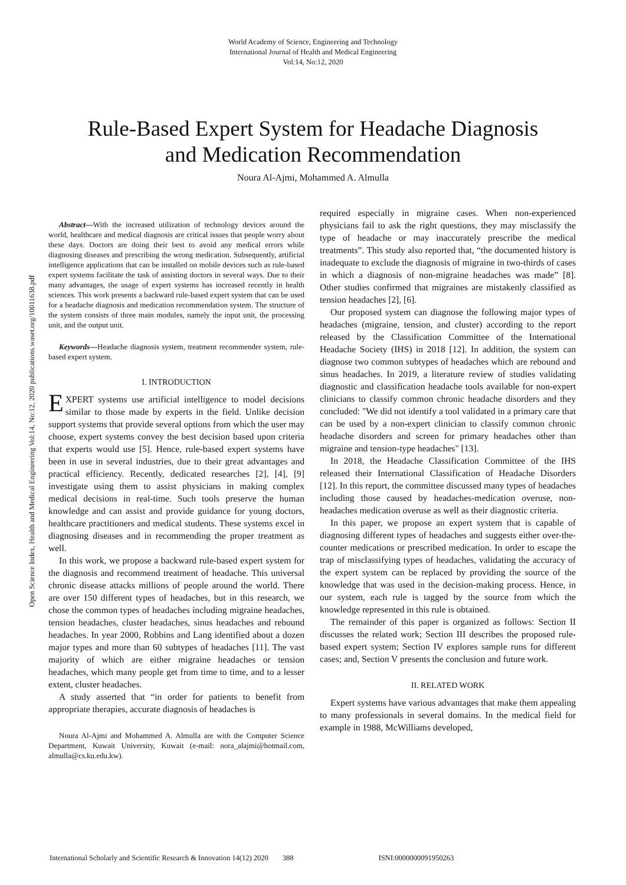World Academy of Science, Engineering and Technology
International Journal of Health and Medical Engineering
Vol:14, No:12, 2020
Rule-Based Expert System for Headache Diagnosis
and Medication Recommendation
Noura Al-Ajmi, Mohammed A. Almulla
Open Science Index, Health and Medical Engineering Vol:14, No:12, 2020 publications.waset.org/10011638.pdf
Abstract—With the increased utilization of technology devices around the world, healthcare and medical diagnosis are critical issues that people worry about these days. Doctors are doing their best to avoid any medical errors while diagnosing diseases and prescribing the wrong medication. Subsequently, artificial intelligence applications that can be installed on mobile devices such as rule-based expert systems facilitate the task of assisting doctors in several ways. Due to their many advantages, the usage of expert systems has increased recently in health sciences. This work presents a backward rule-based expert system that can be used for a headache diagnosis and medication recommendation system. The structure of the system consists of three main modules, namely the input unit, the processing unit, and the output unit.
Keywords—Headache diagnosis system, treatment recommender system, rule-based expert system.
I. INTRODUCTION
EXPERT systems use artificial intelligence to model decisions similar to those made by experts in the field. Unlike decision support systems that provide several options from which the user may choose, expert systems convey the best decision based upon criteria that experts would use [5]. Hence, rule-based expert systems have been in use in several industries, due to their great advantages and practical efficiency. Recently, dedicated researches [2], [4], [9] investigate using them to assist physicians in making complex medical decisions in real-time. Such tools preserve the human knowledge and can assist and provide guidance for young doctors, healthcare practitioners and medical students. These systems excel in diagnosing diseases and in recommending the proper treatment as well.
In this work, we propose a backward rule-based expert system for the diagnosis and recommend treatment of headache. This universal chronic disease attacks millions of people around the world. There are over 150 different types of headaches, but in this research, we chose the common types of headaches including migraine headaches, tension headaches, cluster headaches, sinus headaches and rebound headaches. In year 2000, Robbins and Lang identified about a dozen major types and more than 60 subtypes of headaches [11]. The vast majority of which are either migraine headaches or tension headaches, which many people get from time to time, and to a lesser extent, cluster headaches.
A study asserted that “in order for patients to benefit from appropriate therapies, accurate diagnosis of headaches is
Noura Al-Ajmi and Mohammed A. Almulla are with the Computer Science Department, Kuwait University, Kuwait (e-mail: nora_alajmi@hotmail.com, almulla@cs.ku.edu.kw).
required especially in migraine cases. When non-experienced physicians fail to ask the right questions, they may misclassify the type of headache or may inaccurately prescribe the medical treatments”. This study also reported that, “the documented history is inadequate to exclude the diagnosis of migraine in two-thirds of cases in which a diagnosis of non-migraine headaches was made” [8]. Other studies confirmed that migraines are mistakenly classified as tension headaches [2], [6].
Our proposed system can diagnose the following major types of headaches (migraine, tension, and cluster) according to the report released by the Classification Committee of the International Headache Society (IHS) in 2018 [12]. In addition, the system can diagnose two common subtypes of headaches which are rebound and sinus headaches. In 2019, a literature review of studies validating diagnostic and classification headache tools available for non-expert clinicians to classify common chronic headache disorders and they concluded: "We did not identify a tool validated in a primary care that can be used by a non-expert clinician to classify common chronic headache disorders and screen for primary headaches other than migraine and tension-type headaches" [13].
In 2018, the Headache Classification Committee of the IHS released their International Classification of Headache Disorders [12]. In this report, the committee discussed many types of headaches including those caused by headaches-medication overuse, non-headaches medication overuse as well as their diagnostic criteria.
In this paper, we propose an expert system that is capable of diagnosing different types of headaches and suggests either over-the-counter medications or prescribed medication. In order to escape the trap of misclassifying types of headaches, validating the accuracy of the expert system can be replaced by providing the source of the knowledge that was used in the decision-making process. Hence, in our system, each rule is tagged by the source from which the knowledge represented in this rule is obtained.
The remainder of this paper is organized as follows: Section II discusses the related work; Section III describes the proposed rule-based expert system; Section IV explores sample runs for different cases; and, Section V presents the conclusion and future work.
II. RELATED WORK
Expert systems have various advantages that make them appealing to many professionals in several domains. In the medical field for example in 1988, McWilliams developed,
International Scholarly and Scientific Research & Innovation 14(12) 2020 388 ISNI:0000000091950263